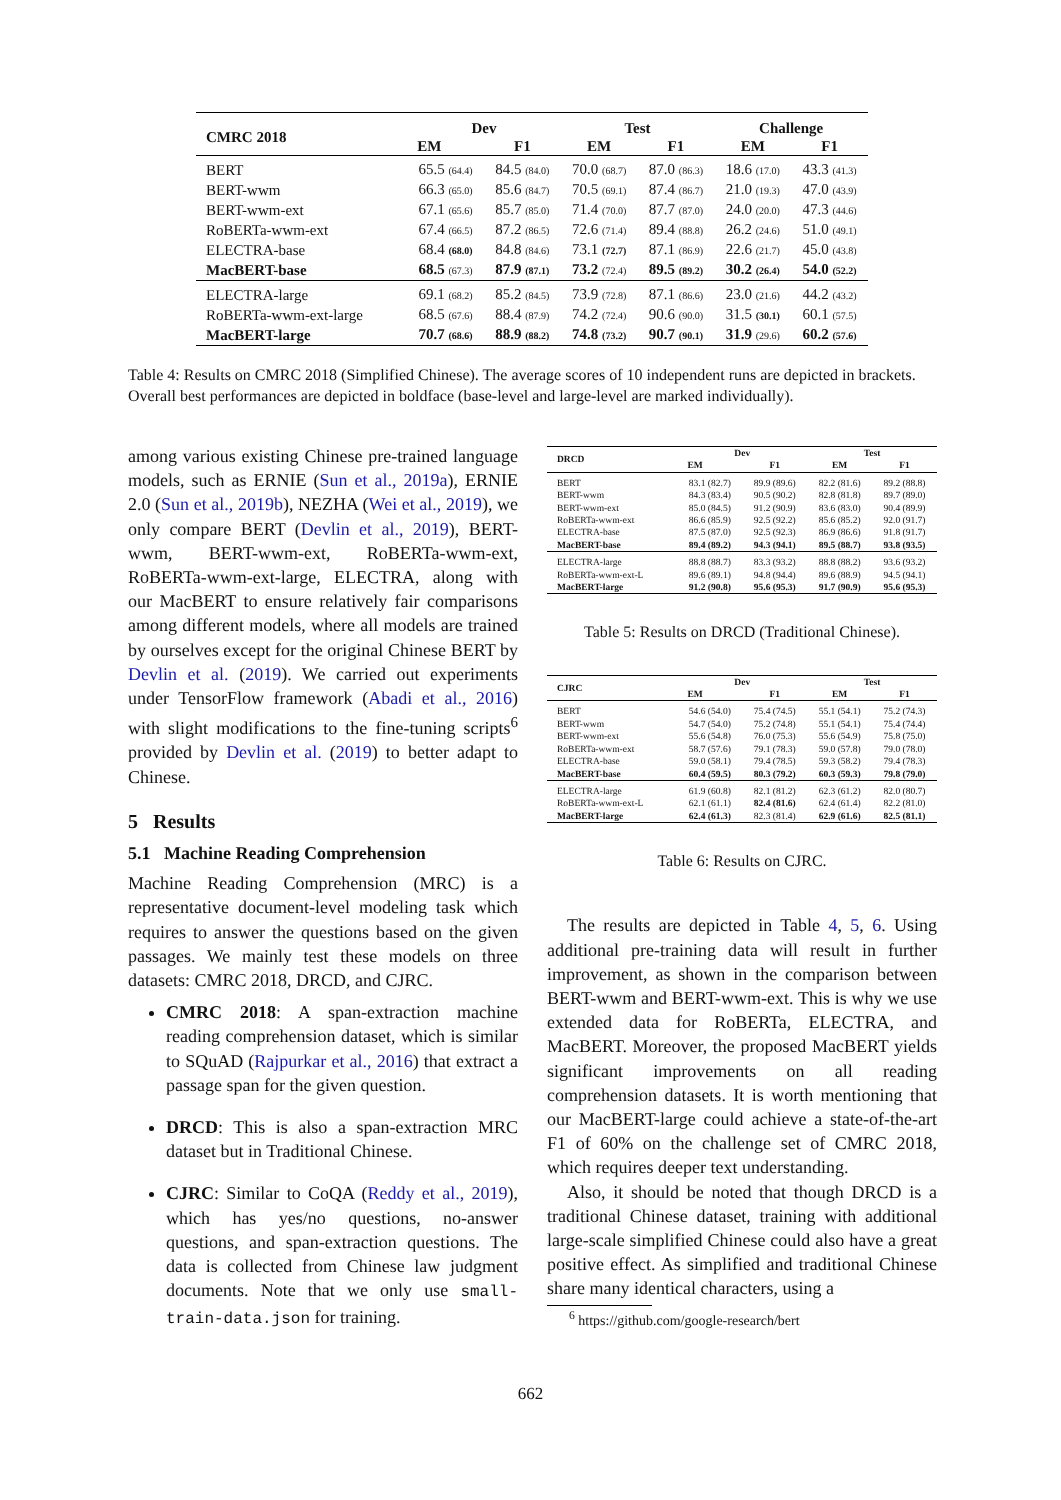| CMRC 2018 | Dev | | Test | | Challenge | |
| --- | --- | --- | --- | --- | --- | --- |
| | EM | F1 | EM | F1 | EM | F1 |
| BERT | 65.5 (64.4) | 84.5 (84.0) | 70.0 (68.7) | 87.0 (86.3) | 18.6 (17.0) | 43.3 (41.3) |
| BERT-wwm | 66.3 (65.0) | 85.6 (84.7) | 70.5 (69.1) | 87.4 (86.7) | 21.0 (19.3) | 47.0 (43.9) |
| BERT-wwm-ext | 67.1 (65.6) | 85.7 (85.0) | 71.4 (70.0) | 87.7 (87.0) | 24.0 (20.0) | 47.3 (44.6) |
| RoBERTa-wwm-ext | 67.4 (66.5) | 87.2 (86.5) | 72.6 (71.4) | 89.4 (88.8) | 26.2 (24.6) | 51.0 (49.1) |
| ELECTRA-base | 68.4 (68.0) | 84.8 (84.6) | 73.1 (72.7) | 87.1 (86.9) | 22.6 (21.7) | 45.0 (43.8) |
| MacBERT-base | 68.5 (67.3) | 87.9 (87.1) | 73.2 (72.4) | 89.5 (89.2) | 30.2 (26.4) | 54.0 (52.2) |
| ELECTRA-large | 69.1 (68.2) | 85.2 (84.5) | 73.9 (72.8) | 87.1 (86.6) | 23.0 (21.6) | 44.2 (43.2) |
| RoBERTa-wwm-ext-large | 68.5 (67.6) | 88.4 (87.9) | 74.2 (72.4) | 90.6 (90.0) | 31.5 (30.1) | 60.1 (57.5) |
| MacBERT-large | 70.7 (68.6) | 88.9 (88.2) | 74.8 (73.2) | 90.7 (90.1) | 31.9 (29.6) | 60.2 (57.6) |
Table 4: Results on CMRC 2018 (Simplified Chinese). The average scores of 10 independent runs are depicted in brackets. Overall best performances are depicted in boldface (base-level and large-level are marked individually).
among various existing Chinese pre-trained language models, such as ERNIE (Sun et al., 2019a), ERNIE 2.0 (Sun et al., 2019b), NEZHA (Wei et al., 2019), we only compare BERT (Devlin et al., 2019), BERT-wwm, BERT-wwm-ext, RoBERTa-wwm-ext, RoBERTa-wwm-ext-large, ELECTRA, along with our MacBERT to ensure relatively fair comparisons among different models, where all models are trained by ourselves except for the original Chinese BERT by Devlin et al. (2019). We carried out experiments under TensorFlow framework (Abadi et al., 2016) with slight modifications to the fine-tuning scripts<sup>6</sup> provided by Devlin et al. (2019) to better adapt to Chinese.
5 Results
5.1 Machine Reading Comprehension
Machine Reading Comprehension (MRC) is a representative document-level modeling task which requires to answer the questions based on the given passages. We mainly test these models on three datasets: CMRC 2018, DRCD, and CJRC.
CMRC 2018: A span-extraction machine reading comprehension dataset, which is similar to SQuAD (Rajpurkar et al., 2016) that extract a passage span for the given question.
DRCD: This is also a span-extraction MRC dataset but in Traditional Chinese.
CJRC: Similar to CoQA (Reddy et al., 2019), which has yes/no questions, no-answer questions, and span-extraction questions. The data is collected from Chinese law judgment documents. Note that we only use small-train-data.json for training.
| DRCD | Dev | | Test | |
| --- | --- | --- | --- | --- |
| | EM | F1 | EM | F1 |
| BERT | 83.1 (82.7) | 89.9 (89.6) | 82.2 (81.6) | 89.2 (88.8) |
| BERT-wwm | 84.3 (83.4) | 90.5 (90.2) | 82.8 (81.8) | 89.7 (89.0) |
| BERT-wwm-ext | 85.0 (84.5) | 91.2 (90.9) | 83.6 (83.0) | 90.4 (89.9) |
| RoBERTa-wwm-ext | 86.6 (85.9) | 92.5 (92.2) | 85.6 (85.2) | 92.0 (91.7) |
| ELECTRA-base | 87.5 (87.0) | 92.5 (92.3) | 86.9 (86.6) | 91.8 (91.7) |
| MacBERT-base | 89.4 (89.2) | 94.3 (94.1) | 89.5 (88.7) | 93.8 (93.5) |
| ELECTRA-large | 88.8 (88.7) | 83.3 (93.2) | 88.8 (88.2) | 93.6 (93.2) |
| RoBERTa-wwm-ext-L | 89.6 (89.1) | 94.8 (94.4) | 89.6 (88.9) | 94.5 (94.1) |
| MacBERT-large | 91.2 (90.8) | 95.6 (95.3) | 91.7 (90.9) | 95.6 (95.3) |
Table 5: Results on DRCD (Traditional Chinese).
| CJRC | Dev | | Test | |
| --- | --- | --- | --- | --- |
| | EM | F1 | EM | F1 |
| BERT | 54.6 (54.0) | 75.4 (74.5) | 55.1 (54.1) | 75.2 (74.3) |
| BERT-wwm | 54.7 (54.0) | 75.2 (74.8) | 55.1 (54.1) | 75.4 (74.4) |
| BERT-wwm-ext | 55.6 (54.8) | 76.0 (75.3) | 55.6 (54.9) | 75.8 (75.0) |
| RoBERTa-wwm-ext | 58.7 (57.6) | 79.1 (78.3) | 59.0 (57.8) | 79.0 (78.0) |
| ELECTRA-base | 59.0 (58.1) | 79.4 (78.5) | 59.3 (58.2) | 79.4 (78.3) |
| MacBERT-base | 60.4 (59.5) | 80.3 (79.2) | 60.3 (59.3) | 79.8 (79.0) |
| ELECTRA-large | 61.9 (60.8) | 82.1 (81.2) | 62.3 (61.2) | 82.0 (80.7) |
| RoBERTa-wwm-ext-L | 62.1 (61.1) | 82.4 (81.6) | 62.4 (61.4) | 82.2 (81.0) |
| MacBERT-large | 62.4 (61.3) | 82.3 (81.4) | 62.9 (61.6) | 82.5 (81.1) |
Table 6: Results on CJRC.
The results are depicted in Table 4, 5, 6. Using additional pre-training data will result in further improvement, as shown in the comparison between BERT-wwm and BERT-wwm-ext. This is why we use extended data for RoBERTa, ELECTRA, and MacBERT. Moreover, the proposed MacBERT yields significant improvements on all reading comprehension datasets. It is worth mentioning that our MacBERT-large could achieve a state-of-the-art F1 of 60% on the challenge set of CMRC 2018, which requires deeper text understanding.
Also, it should be noted that though DRCD is a traditional Chinese dataset, training with additional large-scale simplified Chinese could also have a great positive effect. As simplified and traditional Chinese share many identical characters, using a
<sup>6</sup> https://github.com/google-research/bert
662